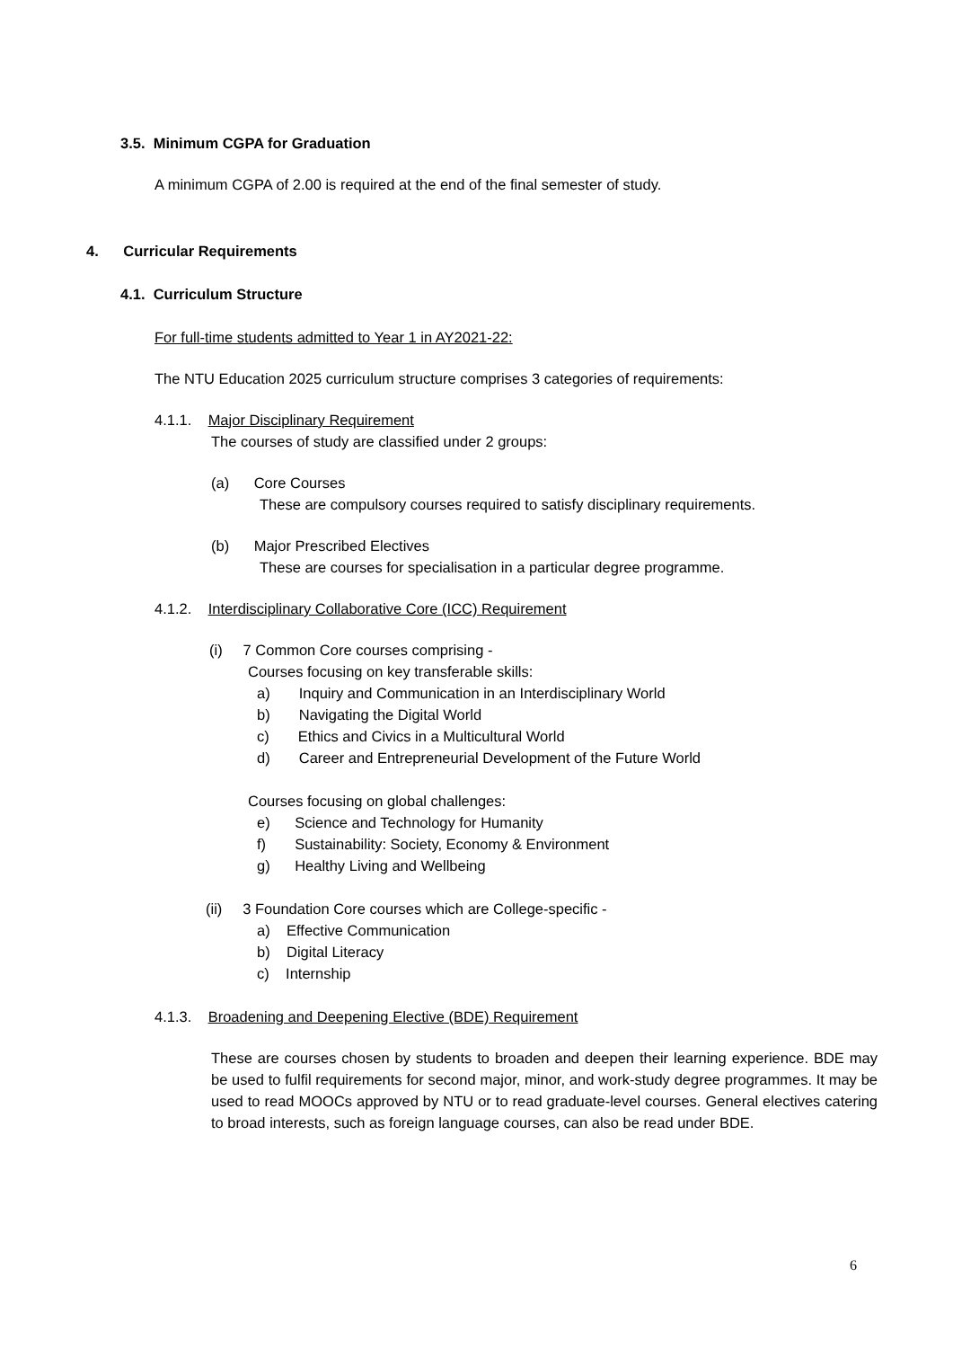3.5. Minimum CGPA for Graduation
A minimum CGPA of 2.00 is required at the end of the final semester of study.
4. Curricular Requirements
4.1. Curriculum Structure
For full-time students admitted to Year 1 in AY2021-22:
The NTU Education 2025 curriculum structure comprises 3 categories of requirements:
4.1.1. Major Disciplinary Requirement
The courses of study are classified under 2 groups:
(a) Core Courses
These are compulsory courses required to satisfy disciplinary requirements.
(b) Major Prescribed Electives
These are courses for specialisation in a particular degree programme.
4.1.2. Interdisciplinary Collaborative Core (ICC) Requirement
(i) 7 Common Core courses comprising -
Courses focusing on key transferable skills:
a) Inquiry and Communication in an Interdisciplinary World
b) Navigating the Digital World
c) Ethics and Civics in a Multicultural World
d) Career and Entrepreneurial Development of the Future World
Courses focusing on global challenges:
e) Science and Technology for Humanity
f) Sustainability: Society, Economy & Environment
g) Healthy Living and Wellbeing
(ii) 3 Foundation Core courses which are College-specific -
a) Effective Communication
b) Digital Literacy
c) Internship
4.1.3. Broadening and Deepening Elective (BDE) Requirement
These are courses chosen by students to broaden and deepen their learning experience. BDE may be used to fulfil requirements for second major, minor, and work-study degree programmes. It may be used to read MOOCs approved by NTU or to read graduate-level courses. General electives catering to broad interests, such as foreign language courses, can also be read under BDE.
6